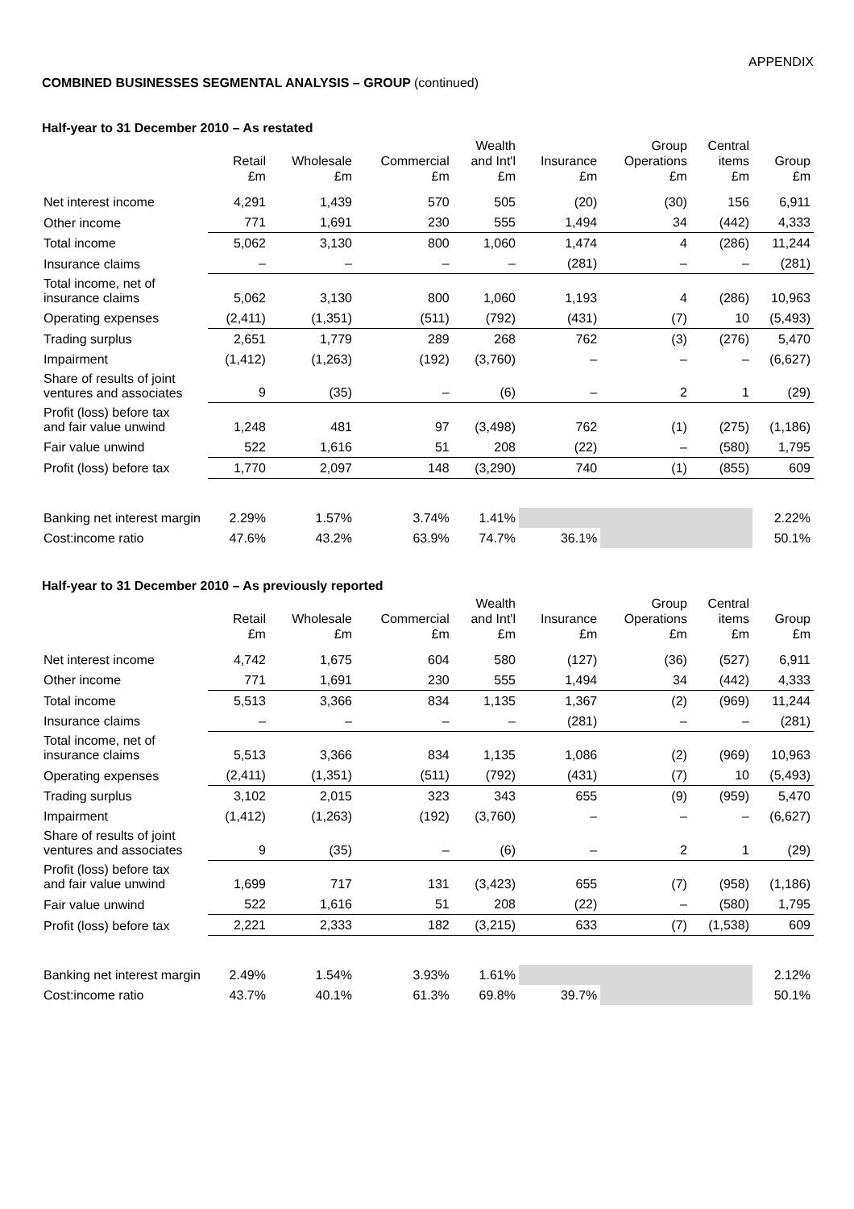APPENDIX
COMBINED BUSINESSES SEGMENTAL ANALYSIS – GROUP (continued)
Half-year to 31 December 2010 – As restated
| | Retail £m | Wholesale £m | Commercial £m | Wealth and Int'l £m | Insurance £m | Group Operations £m | Central items £m | Group £m |
| --- | --- | --- | --- | --- | --- | --- | --- | --- |
| Net interest income | 4,291 | 1,439 | 570 | 505 | (20) | (30) | 156 | 6,911 |
| Other income | 771 | 1,691 | 230 | 555 | 1,494 | 34 | (442) | 4,333 |
| Total income | 5,062 | 3,130 | 800 | 1,060 | 1,474 | 4 | (286) | 11,244 |
| Insurance claims | – | – | – | – | (281) | – | – | (281) |
| Total income, net of insurance claims | 5,062 | 3,130 | 800 | 1,060 | 1,193 | 4 | (286) | 10,963 |
| Operating expenses | (2,411) | (1,351) | (511) | (792) | (431) | (7) | 10 | (5,493) |
| Trading surplus | 2,651 | 1,779 | 289 | 268 | 762 | (3) | (276) | 5,470 |
| Impairment | (1,412) | (1,263) | (192) | (3,760) | – | – | – | (6,627) |
| Share of results of joint ventures and associates | 9 | (35) | – | (6) | – | 2 | 1 | (29) |
| Profit (loss) before tax and fair value unwind | 1,248 | 481 | 97 | (3,498) | 762 | (1) | (275) | (1,186) |
| Fair value unwind | 522 | 1,616 | 51 | 208 | (22) | – | (580) | 1,795 |
| Profit (loss) before tax | 1,770 | 2,097 | 148 | (3,290) | 740 | (1) | (855) | 609 |
| Banking net interest margin | 2.29% | 1.57% | 3.74% | 1.41% | | | | 2.22% |
| Cost:income ratio | 47.6% | 43.2% | 63.9% | 74.7% | 36.1% | | | 50.1% |
Half-year to 31 December 2010 – As previously reported
| | Retail £m | Wholesale £m | Commercial £m | Wealth and Int'l £m | Insurance £m | Group Operations £m | Central items £m | Group £m |
| --- | --- | --- | --- | --- | --- | --- | --- | --- |
| Net interest income | 4,742 | 1,675 | 604 | 580 | (127) | (36) | (527) | 6,911 |
| Other income | 771 | 1,691 | 230 | 555 | 1,494 | 34 | (442) | 4,333 |
| Total income | 5,513 | 3,366 | 834 | 1,135 | 1,367 | (2) | (969) | 11,244 |
| Insurance claims | – | – | – | – | (281) | – | – | (281) |
| Total income, net of insurance claims | 5,513 | 3,366 | 834 | 1,135 | 1,086 | (2) | (969) | 10,963 |
| Operating expenses | (2,411) | (1,351) | (511) | (792) | (431) | (7) | 10 | (5,493) |
| Trading surplus | 3,102 | 2,015 | 323 | 343 | 655 | (9) | (959) | 5,470 |
| Impairment | (1,412) | (1,263) | (192) | (3,760) | – | – | – | (6,627) |
| Share of results of joint ventures and associates | 9 | (35) | – | (6) | – | 2 | 1 | (29) |
| Profit (loss) before tax and fair value unwind | 1,699 | 717 | 131 | (3,423) | 655 | (7) | (958) | (1,186) |
| Fair value unwind | 522 | 1,616 | 51 | 208 | (22) | – | (580) | 1,795 |
| Profit (loss) before tax | 2,221 | 2,333 | 182 | (3,215) | 633 | (7) | (1,538) | 609 |
| Banking net interest margin | 2.49% | 1.54% | 3.93% | 1.61% | | | | 2.12% |
| Cost:income ratio | 43.7% | 40.1% | 61.3% | 69.8% | 39.7% | | | 50.1% |